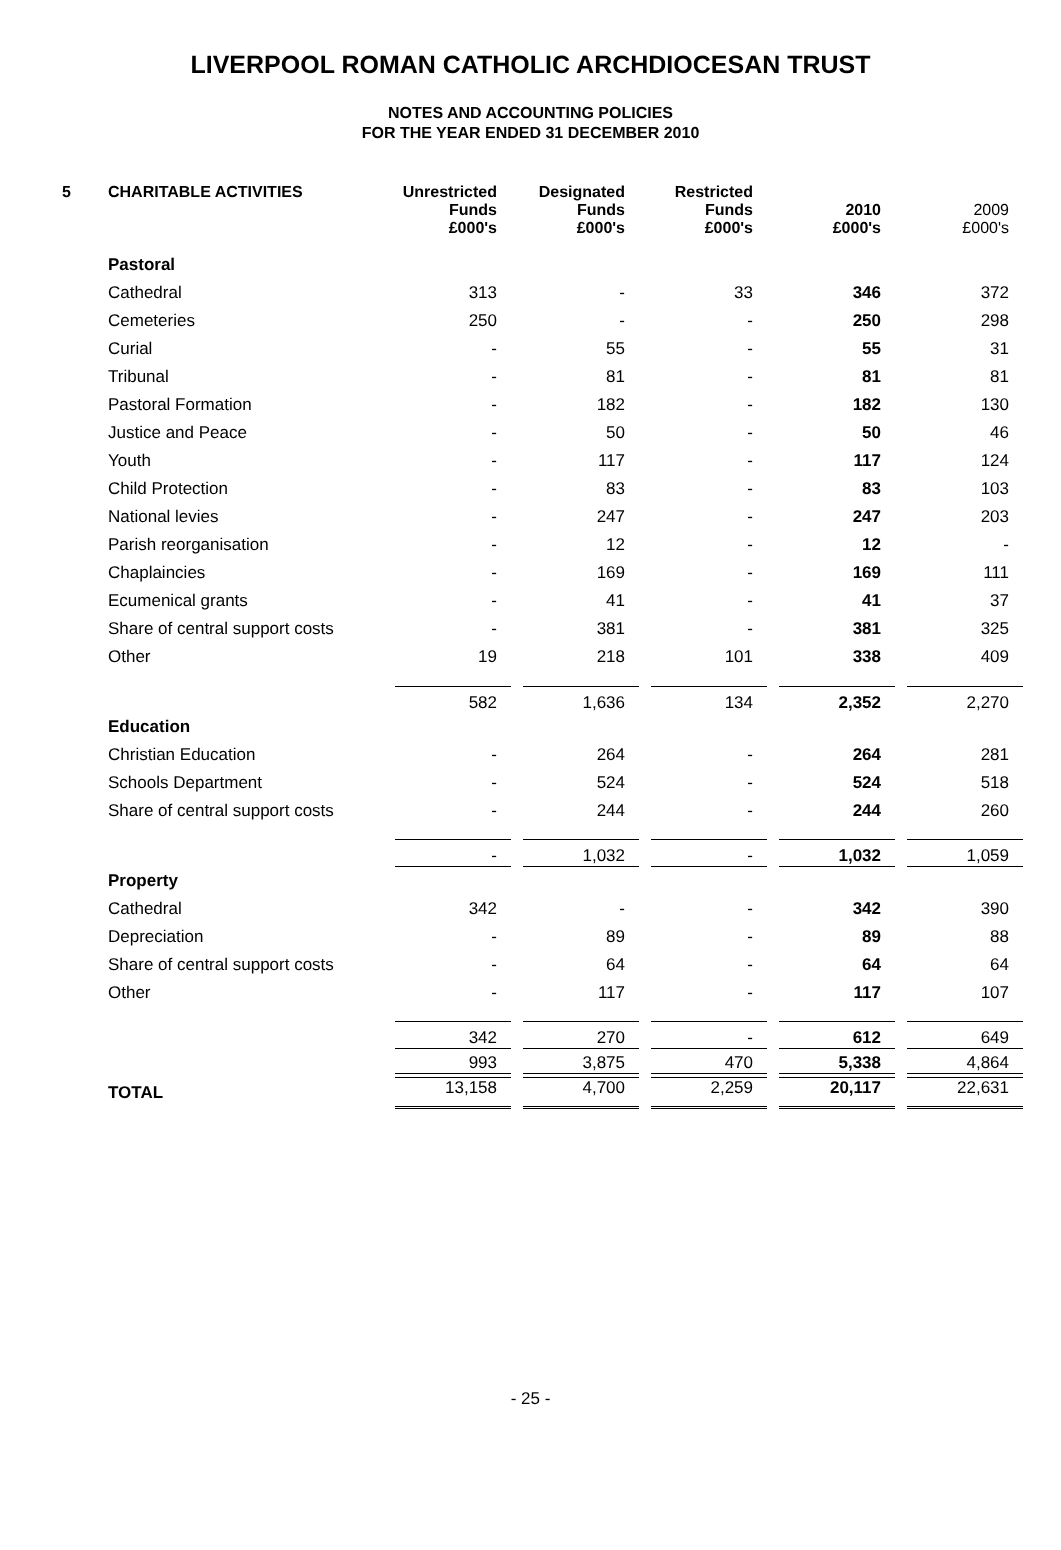LIVERPOOL ROMAN CATHOLIC ARCHDIOCESAN TRUST
NOTES AND ACCOUNTING POLICIES
FOR THE YEAR ENDED 31 DECEMBER 2010
| 5 | CHARITABLE ACTIVITIES | Unrestricted Funds £000's | Designated Funds £000's | Restricted Funds £000's | 2010 £000's | 2009 £000's |
| --- | --- | --- | --- | --- | --- | --- |
| | Pastoral | | | | | |
| | Cathedral | 313 | - | 33 | 346 | 372 |
| | Cemeteries | 250 | - | - | 250 | 298 |
| | Curial | - | 55 | - | 55 | 31 |
| | Tribunal | - | 81 | - | 81 | 81 |
| | Pastoral Formation | - | 182 | - | 182 | 130 |
| | Justice and Peace | - | 50 | - | 50 | 46 |
| | Youth | - | 117 | - | 117 | 124 |
| | Child Protection | - | 83 | - | 83 | 103 |
| | National levies | - | 247 | - | 247 | 203 |
| | Parish reorganisation | - | 12 | - | 12 | - |
| | Chaplaincies | - | 169 | - | 169 | 111 |
| | Ecumenical grants | - | 41 | - | 41 | 37 |
| | Share of central support costs | - | 381 | - | 381 | 325 |
| | Other | 19 | 218 | 101 | 338 | 409 |
| | | 582 | 1,636 | 134 | 2,352 | 2,270 |
| | Education | | | | | |
| | Christian Education | - | 264 | - | 264 | 281 |
| | Schools Department | - | 524 | - | 524 | 518 |
| | Share of central support costs | - | 244 | - | 244 | 260 |
| | | - | 1,032 | - | 1,032 | 1,059 |
| | Property | | | | | |
| | Cathedral | 342 | - | - | 342 | 390 |
| | Depreciation | - | 89 | - | 89 | 88 |
| | Share of central support costs | - | 64 | - | 64 | 64 |
| | Other | - | 117 | - | 117 | 107 |
| | | 342 | 270 | - | 612 | 649 |
| | | 993 | 3,875 | 470 | 5,338 | 4,864 |
| | TOTAL | 13,158 | 4,700 | 2,259 | 20,117 | 22,631 |
- 25 -